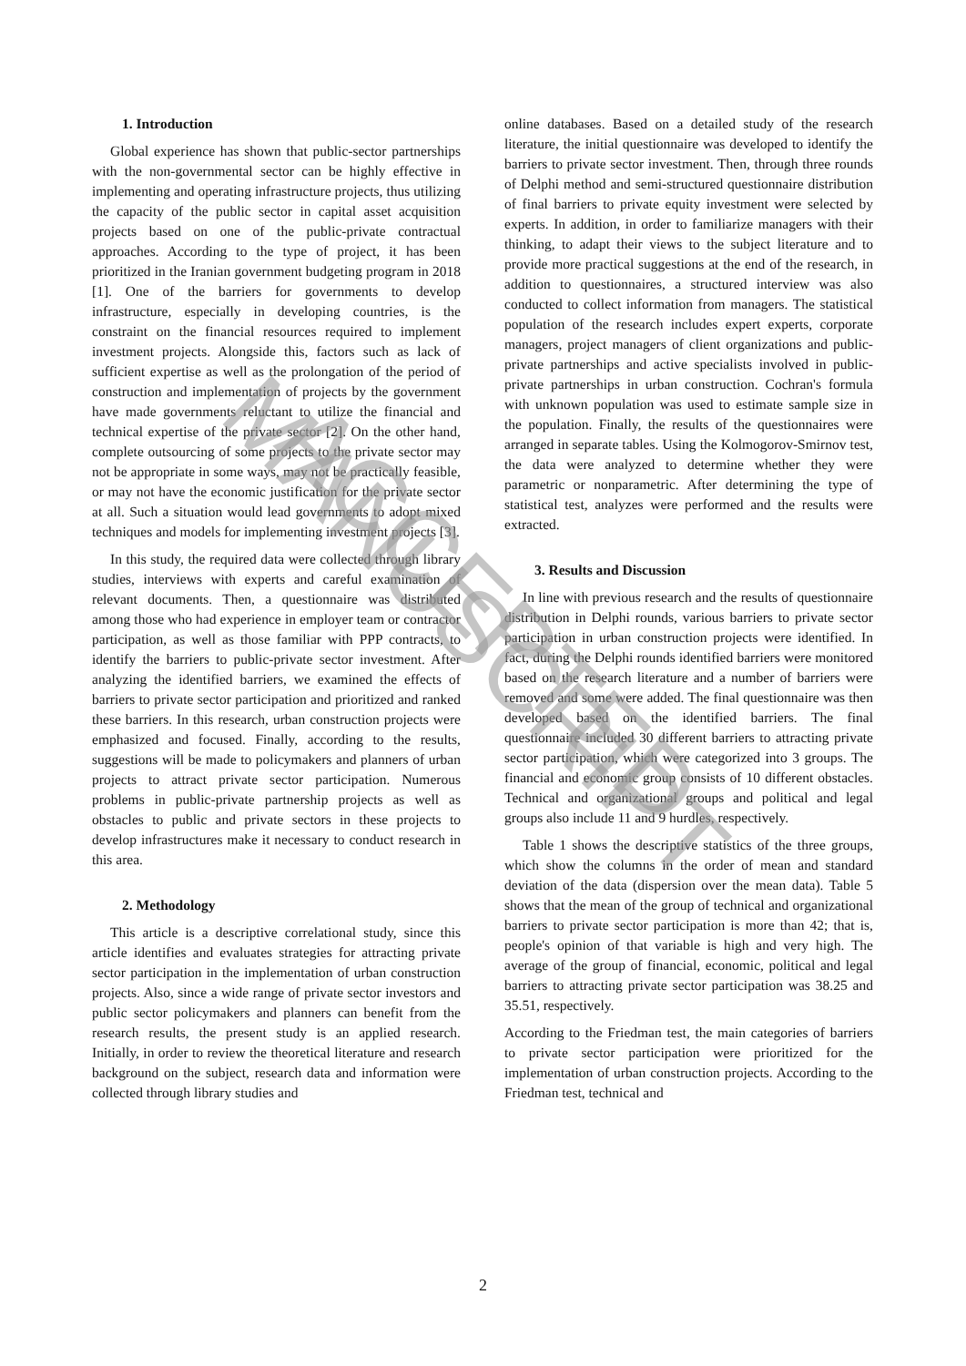1. Introduction
Global experience has shown that public-sector partnerships with the non-governmental sector can be highly effective in implementing and operating infrastructure projects, thus utilizing the capacity of the public sector in capital asset acquisition projects based on one of the public-private contractual approaches. According to the type of project, it has been prioritized in the Iranian government budgeting program in 2018 [1]. One of the barriers for governments to develop infrastructure, especially in developing countries, is the constraint on the financial resources required to implement investment projects. Alongside this, factors such as lack of sufficient expertise as well as the prolongation of the period of construction and implementation of projects by the government have made governments reluctant to utilize the financial and technical expertise of the private sector [2]. On the other hand, complete outsourcing of some projects to the private sector may not be appropriate in some ways, may not be practically feasible, or may not have the economic justification for the private sector at all. Such a situation would lead governments to adopt mixed techniques and models for implementing investment projects [3].
In this study, the required data were collected through library studies, interviews with experts and careful examination of relevant documents. Then, a questionnaire was distributed among those who had experience in employer team or contractor participation, as well as those familiar with PPP contracts, to identify the barriers to public-private sector investment. After analyzing the identified barriers, we examined the effects of barriers to private sector participation and prioritized and ranked these barriers. In this research, urban construction projects were emphasized and focused. Finally, according to the results, suggestions will be made to policymakers and planners of urban projects to attract private sector participation. Numerous problems in public-private partnership projects as well as obstacles to public and private sectors in these projects to develop infrastructures make it necessary to conduct research in this area.
2. Methodology
This article is a descriptive correlational study, since this article identifies and evaluates strategies for attracting private sector participation in the implementation of urban construction projects. Also, since a wide range of private sector investors and public sector policymakers and planners can benefit from the research results, the present study is an applied research. Initially, in order to review the theoretical literature and research background on the subject, research data and information were collected through library studies and
online databases. Based on a detailed study of the research literature, the initial questionnaire was developed to identify the barriers to private sector investment. Then, through three rounds of Delphi method and semi-structured questionnaire distribution of final barriers to private equity investment were selected by experts. In addition, in order to familiarize managers with their thinking, to adapt their views to the subject literature and to provide more practical suggestions at the end of the research, in addition to questionnaires, a structured interview was also conducted to collect information from managers. The statistical population of the research includes expert experts, corporate managers, project managers of client organizations and public-private partnerships and active specialists involved in public-private partnerships in urban construction. Cochran's formula with unknown population was used to estimate sample size in the population. Finally, the results of the questionnaires were arranged in separate tables. Using the Kolmogorov-Smirnov test, the data were analyzed to determine whether they were parametric or nonparametric. After determining the type of statistical test, analyzes were performed and the results were extracted.
3. Results and Discussion
In line with previous research and the results of questionnaire distribution in Delphi rounds, various barriers to private sector participation in urban construction projects were identified. In fact, during the Delphi rounds identified barriers were monitored based on the research literature and a number of barriers were removed and some were added. The final questionnaire was then developed based on the identified barriers. The final questionnaire included 30 different barriers to attracting private sector participation, which were categorized into 3 groups. The financial and economic group consists of 10 different obstacles. Technical and organizational groups and political and legal groups also include 11 and 9 hurdles, respectively.
Table 1 shows the descriptive statistics of the three groups, which show the columns in the order of mean and standard deviation of the data (dispersion over the mean data). Table 5 shows that the mean of the group of technical and organizational barriers to private sector participation is more than 42; that is, people's opinion of that variable is high and very high. The average of the group of financial, economic, political and legal barriers to attracting private sector participation was 38.25 and 35.51, respectively.
According to the Friedman test, the main categories of barriers to private sector participation were prioritized for the implementation of urban construction projects. According to the Friedman test, technical and
2
ACCEPTED MANUSCRIPT